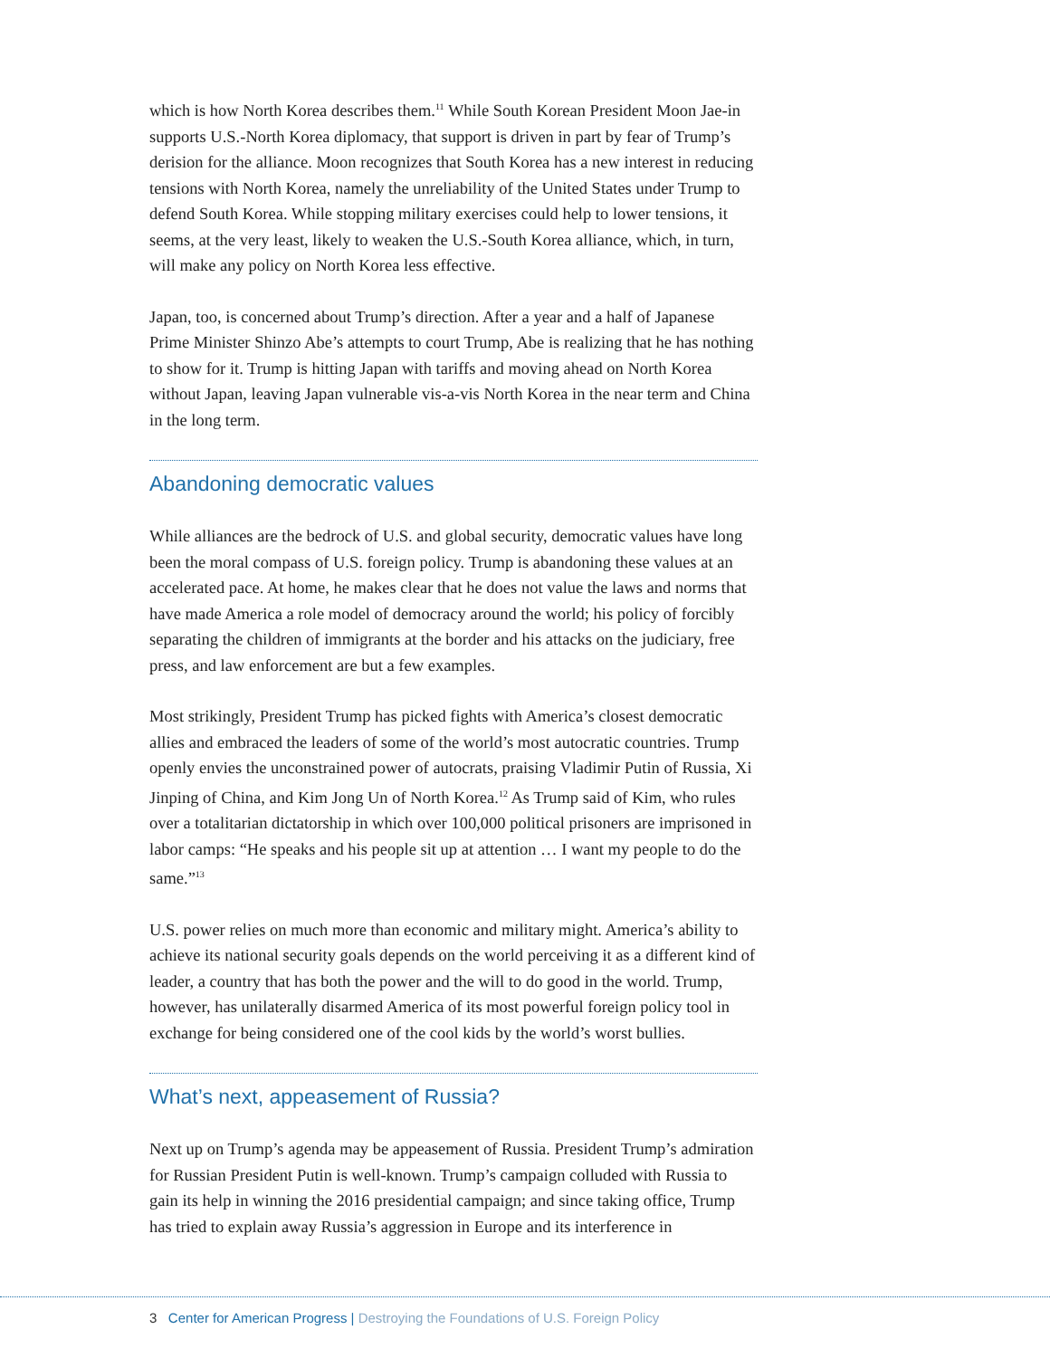which is how North Korea describes them.<sup>11</sup> While South Korean President Moon Jae-in supports U.S.-North Korea diplomacy, that support is driven in part by fear of Trump’s derision for the alliance. Moon recognizes that South Korea has a new interest in reducing tensions with North Korea, namely the unreliability of the United States under Trump to defend South Korea. While stopping military exercises could help to lower tensions, it seems, at the very least, likely to weaken the U.S.-South Korea alliance, which, in turn, will make any policy on North Korea less effective.
Japan, too, is concerned about Trump’s direction. After a year and a half of Japanese Prime Minister Shinzo Abe’s attempts to court Trump, Abe is realizing that he has nothing to show for it. Trump is hitting Japan with tariffs and moving ahead on North Korea without Japan, leaving Japan vulnerable vis-a-vis North Korea in the near term and China in the long term.
Abandoning democratic values
While alliances are the bedrock of U.S. and global security, democratic values have long been the moral compass of U.S. foreign policy. Trump is abandoning these values at an accelerated pace. At home, he makes clear that he does not value the laws and norms that have made America a role model of democracy around the world; his policy of forcibly separating the children of immigrants at the border and his attacks on the judiciary, free press, and law enforcement are but a few examples.
Most strikingly, President Trump has picked fights with America’s closest democratic allies and embraced the leaders of some of the world’s most autocratic countries. Trump openly envies the unconstrained power of autocrats, praising Vladimir Putin of Russia, Xi Jinping of China, and Kim Jong Un of North Korea.<sup>12</sup> As Trump said of Kim, who rules over a totalitarian dictatorship in which over 100,000 political prisoners are imprisoned in labor camps: “He speaks and his people sit up at attention … I want my people to do the same.”<sup>13</sup>
U.S. power relies on much more than economic and military might. America’s ability to achieve its national security goals depends on the world perceiving it as a different kind of leader, a country that has both the power and the will to do good in the world. Trump, however, has unilaterally disarmed America of its most powerful foreign policy tool in exchange for being considered one of the cool kids by the world’s worst bullies.
What’s next, appeasement of Russia?
Next up on Trump’s agenda may be appeasement of Russia. President Trump’s admiration for Russian President Putin is well-known. Trump’s campaign colluded with Russia to gain its help in winning the 2016 presidential campaign; and since taking office, Trump has tried to explain away Russia’s aggression in Europe and its interference in
3 Center for American Progress | Destroying the Foundations of U.S. Foreign Policy